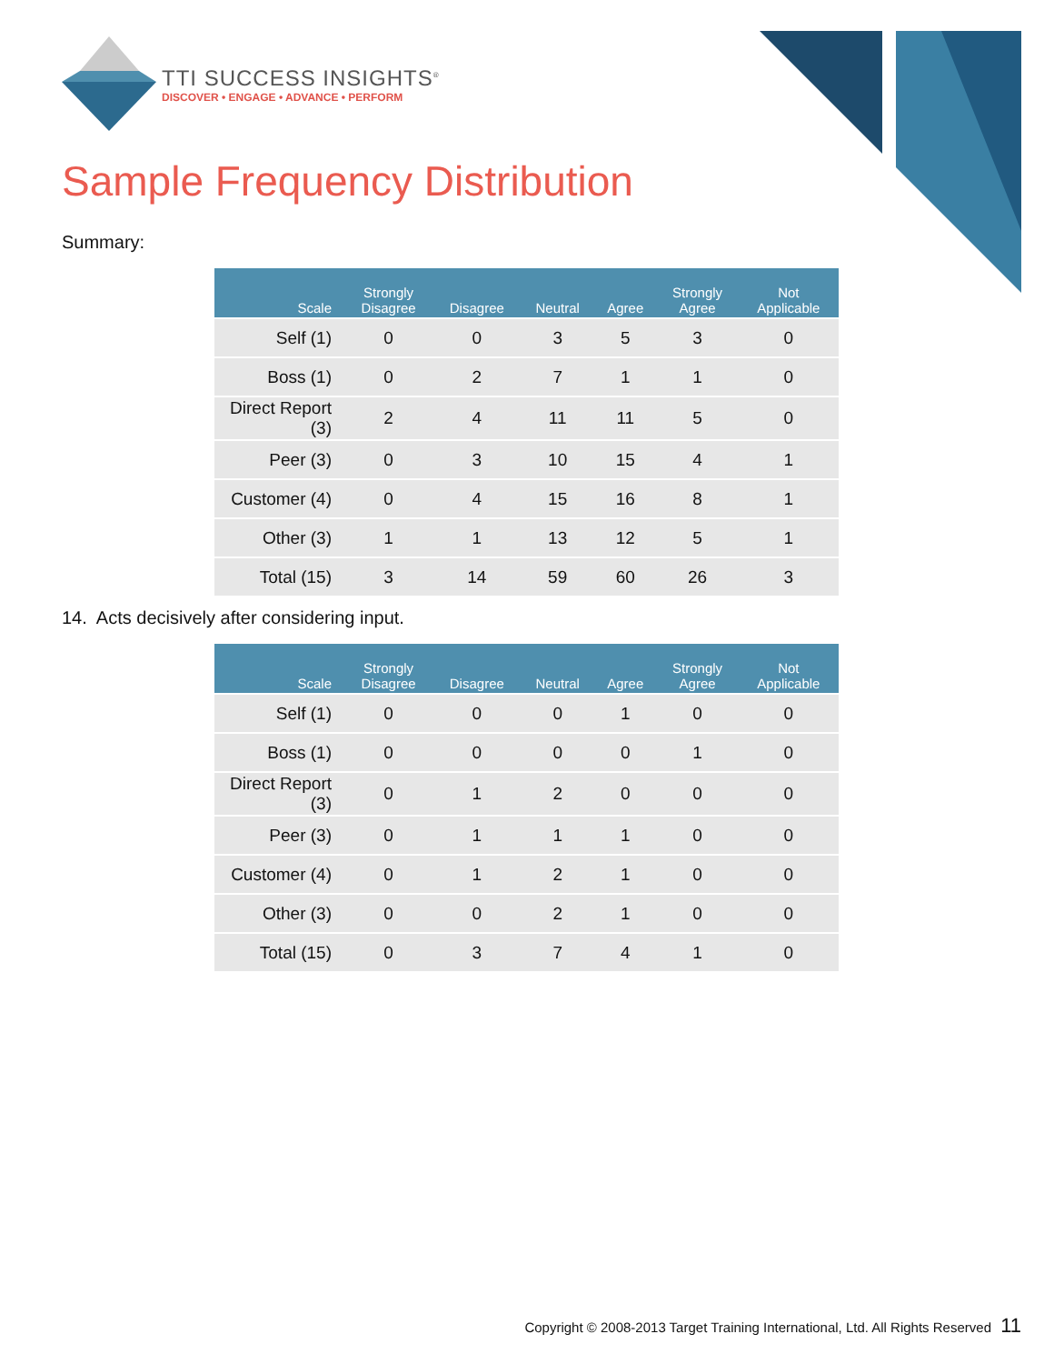TTI SUCCESS INSIGHTS<sup>®</sup>
DISCOVER • ENGAGE • ADVANCE • PERFORM
Sample Frequency Distribution
Summary:
| Scale | Strongly Disagree | Disagree | Neutral | Agree | Strongly Agree | Not Applicable |
| --- | --- | --- | --- | --- | --- | --- |
| Self (1) | 0 | 0 | 3 | 5 | 3 | 0 |
| Boss (1) | 0 | 2 | 7 | 1 | 1 | 0 |
| Direct Report (3) | 2 | 4 | 11 | 11 | 5 | 0 |
| Peer (3) | 0 | 3 | 10 | 15 | 4 | 1 |
| Customer (4) | 0 | 4 | 15 | 16 | 8 | 1 |
| Other (3) | 1 | 1 | 13 | 12 | 5 | 1 |
| Total (15) | 3 | 14 | 59 | 60 | 26 | 3 |
14. Acts decisively after considering input.
| Scale | Strongly Disagree | Disagree | Neutral | Agree | Strongly Agree | Not Applicable |
| --- | --- | --- | --- | --- | --- | --- |
| Self (1) | 0 | 0 | 0 | 1 | 0 | 0 |
| Boss (1) | 0 | 0 | 0 | 0 | 1 | 0 |
| Direct Report (3) | 0 | 1 | 2 | 0 | 0 | 0 |
| Peer (3) | 0 | 1 | 1 | 1 | 0 | 0 |
| Customer (4) | 0 | 1 | 2 | 1 | 0 | 0 |
| Other (3) | 0 | 0 | 2 | 1 | 0 | 0 |
| Total (15) | 0 | 3 | 7 | 4 | 1 | 0 |
Copyright © 2008-2013 Target Training International, Ltd. All Rights Reserved 11